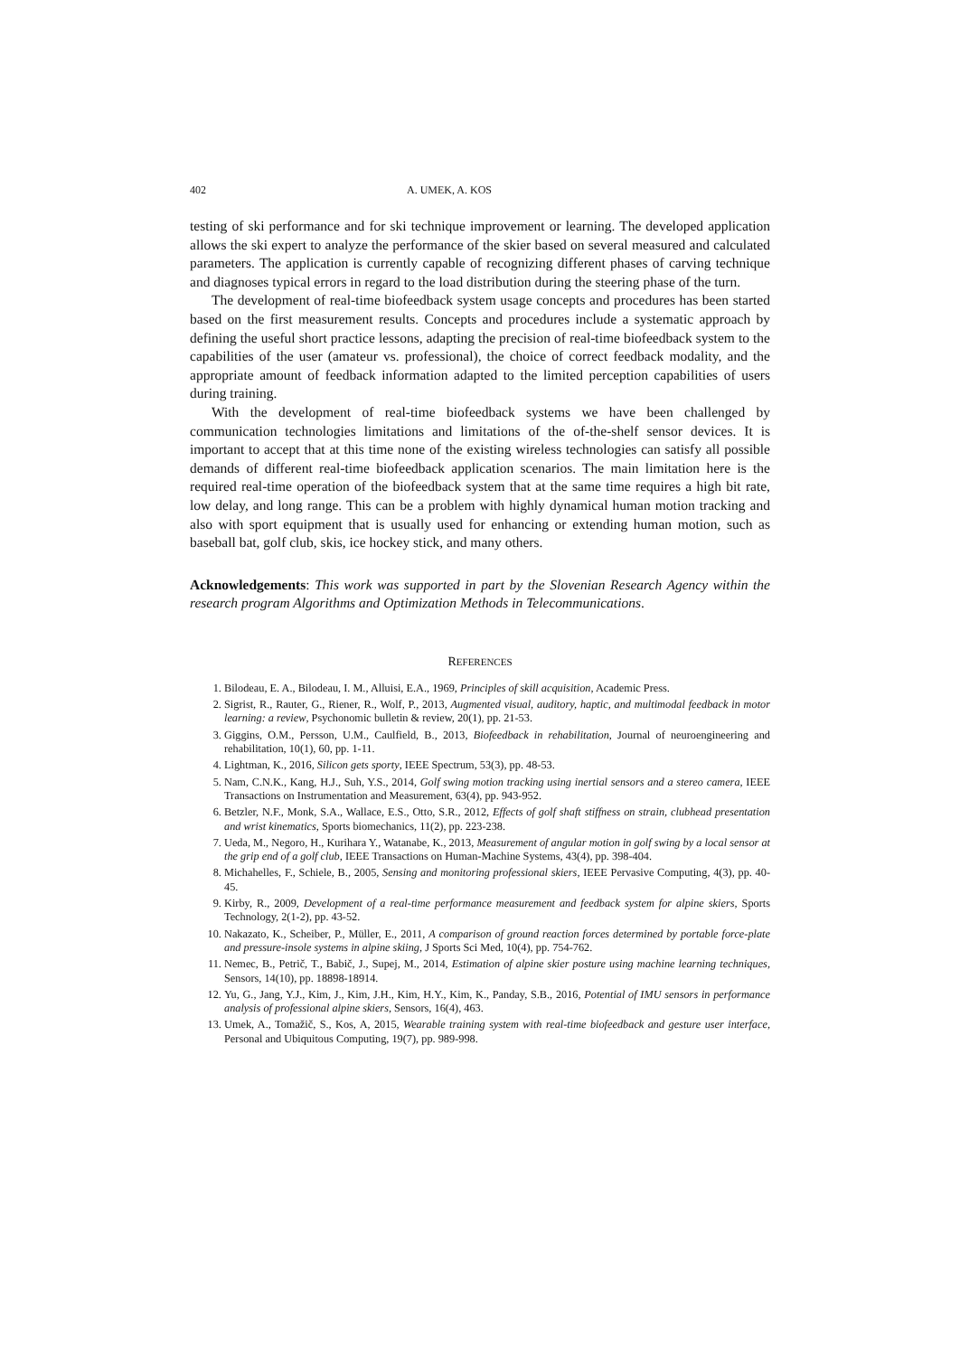402 A. UMEK, A. KOS
testing of ski performance and for ski technique improvement or learning. The developed application allows the ski expert to analyze the performance of the skier based on several measured and calculated parameters. The application is currently capable of recognizing different phases of carving technique and diagnoses typical errors in regard to the load distribution during the steering phase of the turn.
The development of real-time biofeedback system usage concepts and procedures has been started based on the first measurement results. Concepts and procedures include a systematic approach by defining the useful short practice lessons, adapting the precision of real-time biofeedback system to the capabilities of the user (amateur vs. professional), the choice of correct feedback modality, and the appropriate amount of feedback information adapted to the limited perception capabilities of users during training.
With the development of real-time biofeedback systems we have been challenged by communication technologies limitations and limitations of the of-the-shelf sensor devices. It is important to accept that at this time none of the existing wireless technologies can satisfy all possible demands of different real-time biofeedback application scenarios. The main limitation here is the required real-time operation of the biofeedback system that at the same time requires a high bit rate, low delay, and long range. This can be a problem with highly dynamical human motion tracking and also with sport equipment that is usually used for enhancing or extending human motion, such as baseball bat, golf club, skis, ice hockey stick, and many others.
Acknowledgements: This work was supported in part by the Slovenian Research Agency within the research program Algorithms and Optimization Methods in Telecommunications.
REFERENCES
1. Bilodeau, E. A., Bilodeau, I. M., Alluisi, E.A., 1969, Principles of skill acquisition, Academic Press.
2. Sigrist, R., Rauter, G., Riener, R., Wolf, P., 2013, Augmented visual, auditory, haptic, and multimodal feedback in motor learning: a review, Psychonomic bulletin & review, 20(1), pp. 21-53.
3. Giggins, O.M., Persson, U.M., Caulfield, B., 2013, Biofeedback in rehabilitation, Journal of neuroengineering and rehabilitation, 10(1), 60, pp. 1-11.
4. Lightman, K., 2016, Silicon gets sporty, IEEE Spectrum, 53(3), pp. 48-53.
5. Nam, C.N.K., Kang, H.J., Suh, Y.S., 2014, Golf swing motion tracking using inertial sensors and a stereo camera, IEEE Transactions on Instrumentation and Measurement, 63(4), pp. 943-952.
6. Betzler, N.F., Monk, S.A., Wallace, E.S., Otto, S.R., 2012, Effects of golf shaft stiffness on strain, clubhead presentation and wrist kinematics, Sports biomechanics, 11(2), pp. 223-238.
7. Ueda, M., Negoro, H., Kurihara Y., Watanabe, K., 2013, Measurement of angular motion in golf swing by a local sensor at the grip end of a golf club, IEEE Transactions on Human-Machine Systems, 43(4), pp. 398-404.
8. Michahelles, F., Schiele, B., 2005, Sensing and monitoring professional skiers, IEEE Pervasive Computing, 4(3), pp. 40-45.
9. Kirby, R., 2009, Development of a real-time performance measurement and feedback system for alpine skiers, Sports Technology, 2(1-2), pp. 43-52.
10. Nakazato, K., Scheiber, P., Müller, E., 2011, A comparison of ground reaction forces determined by portable force-plate and pressure-insole systems in alpine skiing, J Sports Sci Med, 10(4), pp. 754-762.
11. Nemec, B., Petrič, T., Babič, J., Supej, M., 2014, Estimation of alpine skier posture using machine learning techniques, Sensors, 14(10), pp. 18898-18914.
12. Yu, G., Jang, Y.J., Kim, J., Kim, J.H., Kim, H.Y., Kim, K., Panday, S.B., 2016, Potential of IMU sensors in performance analysis of professional alpine skiers, Sensors, 16(4), 463.
13. Umek, A., Tomažič, S., Kos, A, 2015, Wearable training system with real-time biofeedback and gesture user interface, Personal and Ubiquitous Computing, 19(7), pp. 989-998.